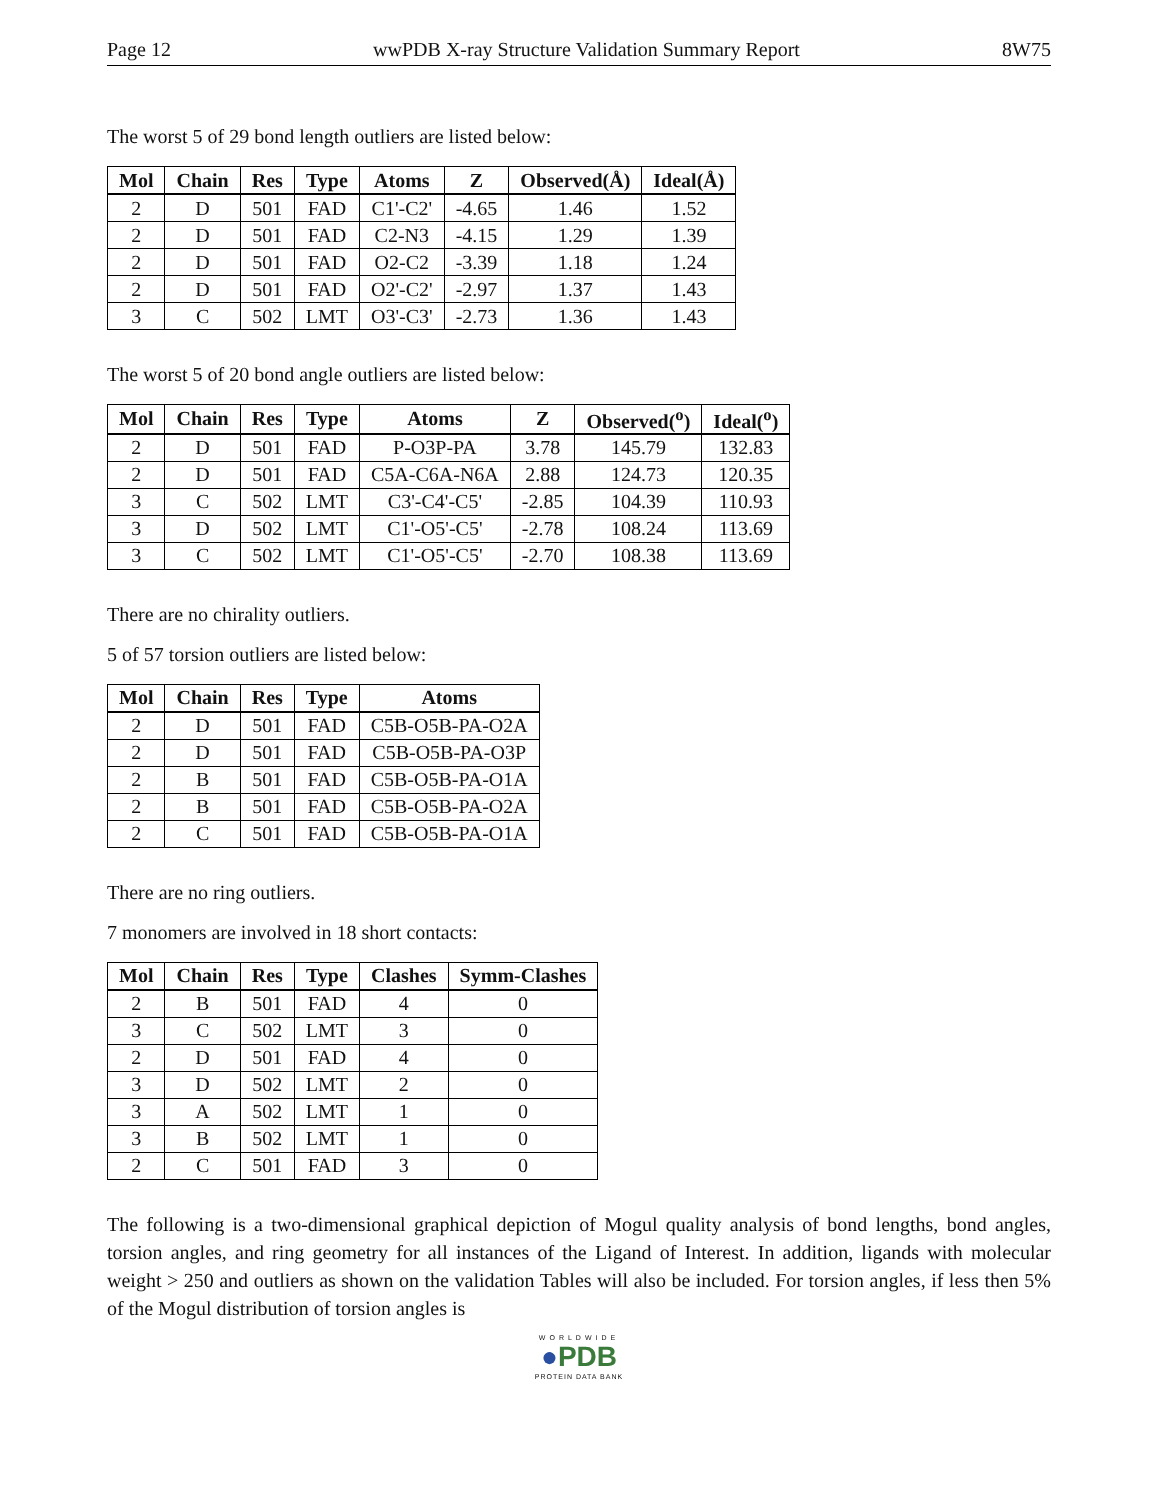Page 12 wwPDB X-ray Structure Validation Summary Report 8W75
The worst 5 of 29 bond length outliers are listed below:
| Mol | Chain | Res | Type | Atoms | Z | Observed(Å) | Ideal(Å) |
| --- | --- | --- | --- | --- | --- | --- | --- |
| 2 | D | 501 | FAD | C1'-C2' | -4.65 | 1.46 | 1.52 |
| 2 | D | 501 | FAD | C2-N3 | -4.15 | 1.29 | 1.39 |
| 2 | D | 501 | FAD | O2-C2 | -3.39 | 1.18 | 1.24 |
| 2 | D | 501 | FAD | O2'-C2' | -2.97 | 1.37 | 1.43 |
| 3 | C | 502 | LMT | O3'-C3' | -2.73 | 1.36 | 1.43 |
The worst 5 of 20 bond angle outliers are listed below:
| Mol | Chain | Res | Type | Atoms | Z | Observed(<sup>o</sup>) | Ideal(<sup>o</sup>) |
| --- | --- | --- | --- | --- | --- | --- | --- |
| 2 | D | 501 | FAD | P-O3P-PA | 3.78 | 145.79 | 132.83 |
| 2 | D | 501 | FAD | C5A-C6A-N6A | 2.88 | 124.73 | 120.35 |
| 3 | C | 502 | LMT | C3'-C4'-C5' | -2.85 | 104.39 | 110.93 |
| 3 | D | 502 | LMT | C1'-O5'-C5' | -2.78 | 108.24 | 113.69 |
| 3 | C | 502 | LMT | C1'-O5'-C5' | -2.70 | 108.38 | 113.69 |
There are no chirality outliers.
5 of 57 torsion outliers are listed below:
| Mol | Chain | Res | Type | Atoms |
| --- | --- | --- | --- | --- |
| 2 | D | 501 | FAD | C5B-O5B-PA-O2A |
| 2 | D | 501 | FAD | C5B-O5B-PA-O3P |
| 2 | B | 501 | FAD | C5B-O5B-PA-O1A |
| 2 | B | 501 | FAD | C5B-O5B-PA-O2A |
| 2 | C | 501 | FAD | C5B-O5B-PA-O1A |
There are no ring outliers.
7 monomers are involved in 18 short contacts:
| Mol | Chain | Res | Type | Clashes | Symm-Clashes |
| --- | --- | --- | --- | --- | --- |
| 2 | B | 501 | FAD | 4 | 0 |
| 3 | C | 502 | LMT | 3 | 0 |
| 2 | D | 501 | FAD | 4 | 0 |
| 3 | D | 502 | LMT | 2 | 0 |
| 3 | A | 502 | LMT | 1 | 0 |
| 3 | B | 502 | LMT | 1 | 0 |
| 2 | C | 501 | FAD | 3 | 0 |
The following is a two-dimensional graphical depiction of Mogul quality analysis of bond lengths, bond angles, torsion angles, and ring geometry for all instances of the Ligand of Interest. In addition, ligands with molecular weight > 250 and outliers as shown on the validation Tables will also be included. For torsion angles, if less then 5% of the Mogul distribution of torsion angles is
WORLDWIDE
●PDB
PROTEIN DATA BANK